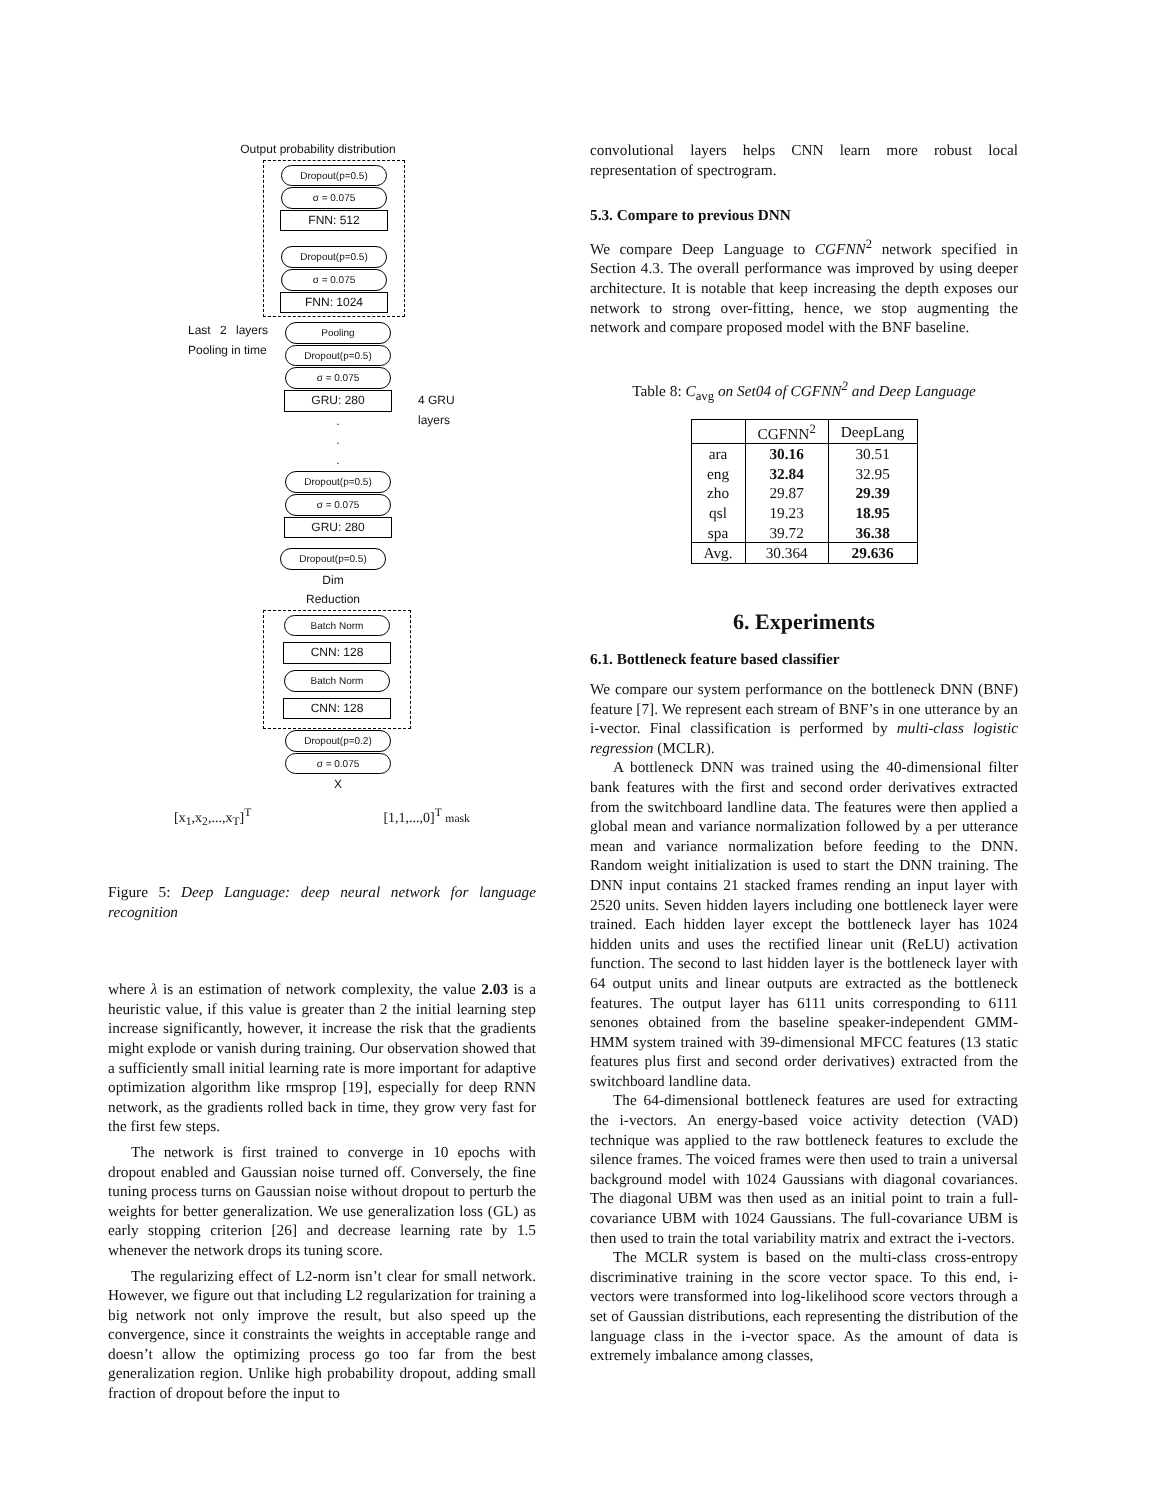Output probability distribution
Dropout(p=0.5)
σ = 0.075
FNN: 512
Dropout(p=0.5)
σ = 0.075
FNN: 1024
Last 2 layers Pooling in time
Pooling
Dropout(p=0.5)
σ = 0.075
GRU: 280
.
.
.
Dropout(p=0.5)
σ = 0.075
GRU: 280
4 GRU
layers
Dropout(p=0.5)
Dim
Reduction
Batch Norm
CNN: 128
Batch Norm
CNN: 128
Dropout(p=0.2)
σ = 0.075
X
[x<sub>1</sub>,x<sub>2</sub>,...,x<sub>T</sub>]<sup>T</sup> [1,1,...,0]<sup>T</sup> mask
Figure 5: Deep Language: deep neural network for language recognition
where λ is an estimation of network complexity, the value 2.03 is a heuristic value, if this value is greater than 2 the initial learning step increase significantly, however, it increase the risk that the gradients might explode or vanish during training. Our observation showed that a sufficiently small initial learning rate is more important for adaptive optimization algorithm like rmsprop [19], especially for deep RNN network, as the gradients rolled back in time, they grow very fast for the first few steps.
The network is first trained to converge in 10 epochs with dropout enabled and Gaussian noise turned off. Conversely, the fine tuning process turns on Gaussian noise without dropout to perturb the weights for better generalization. We use generalization loss (GL) as early stopping criterion [26] and decrease learning rate by 1.5 whenever the network drops its tuning score.
The regularizing effect of L2-norm isn’t clear for small network. However, we figure out that including L2 regularization for training a big network not only improve the result, but also speed up the convergence, since it constraints the weights in acceptable range and doesn’t allow the optimizing process go too far from the best generalization region. Unlike high probability dropout, adding small fraction of dropout before the input to
convolutional layers helps CNN learn more robust local representation of spectrogram.
5.3. Compare to previous DNN
We compare Deep Language to CGFNN<sup>2</sup> network specified in Section 4.3. The overall performance was improved by using deeper architecture. It is notable that keep increasing the depth exposes our network to strong over-fitting, hence, we stop augmenting the network and compare proposed model with the BNF baseline.
Table 8: C<sub>avg</sub> on Set04 of CGFNN<sup>2</sup> and Deep Language
| | CGFNN<sup>2</sup> | DeepLang |
| --- | --- | --- |
| ara | 30.16 | 30.51 |
| eng | 32.84 | 32.95 |
| zho | 29.87 | 29.39 |
| qsl | 19.23 | 18.95 |
| spa | 39.72 | 36.38 |
| Avg. | 30.364 | 29.636 |
6. Experiments
6.1. Bottleneck feature based classifier
We compare our system performance on the bottleneck DNN (BNF) feature [7]. We represent each stream of BNF’s in one utterance by an i-vector. Final classification is performed by multi-class logistic regression (MCLR).
A bottleneck DNN was trained using the 40-dimensional filter bank features with the first and second order derivatives extracted from the switchboard landline data. The features were then applied a global mean and variance normalization followed by a per utterance mean and variance normalization before feeding to the DNN. Random weight initialization is used to start the DNN training. The DNN input contains 21 stacked frames rending an input layer with 2520 units. Seven hidden layers including one bottleneck layer were trained. Each hidden layer except the bottleneck layer has 1024 hidden units and uses the rectified linear unit (ReLU) activation function. The second to last hidden layer is the bottleneck layer with 64 output units and linear outputs are extracted as the bottleneck features. The output layer has 6111 units corresponding to 6111 senones obtained from the baseline speaker-independent GMM-HMM system trained with 39-dimensional MFCC features (13 static features plus first and second order derivatives) extracted from the switchboard landline data.
The 64-dimensional bottleneck features are used for extracting the i-vectors. An energy-based voice activity detection (VAD) technique was applied to the raw bottleneck features to exclude the silence frames. The voiced frames were then used to train a universal background model with 1024 Gaussians with diagonal covariances. The diagonal UBM was then used as an initial point to train a full-covariance UBM with 1024 Gaussians. The full-covariance UBM is then used to train the total variability matrix and extract the i-vectors.
The MCLR system is based on the multi-class cross-entropy discriminative training in the score vector space. To this end, i-vectors were transformed into log-likelihood score vectors through a set of Gaussian distributions, each representing the distribution of the language class in the i-vector space. As the amount of data is extremely imbalance among classes,